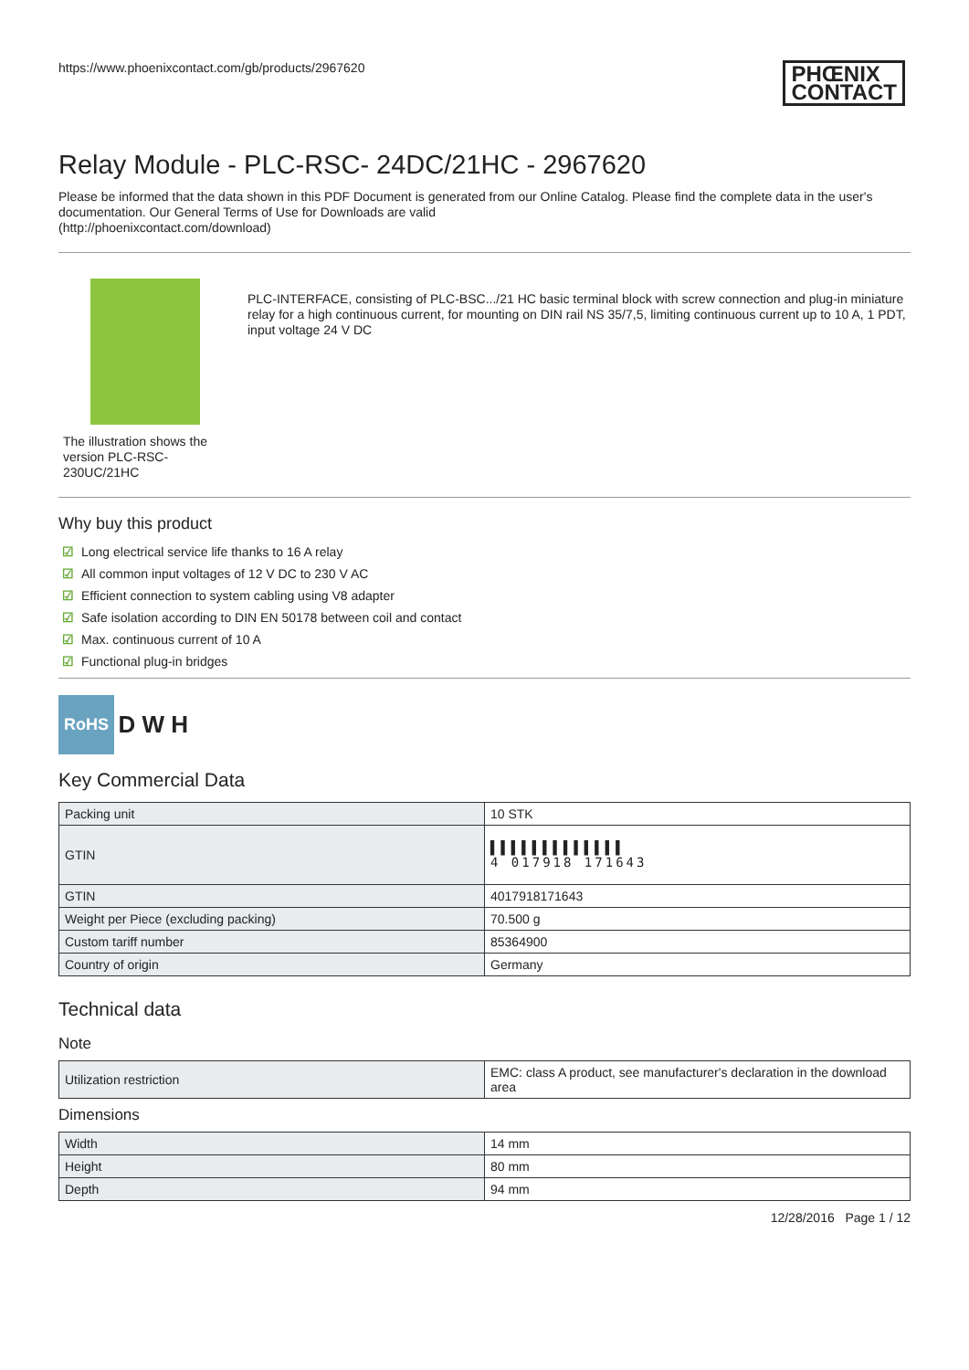https://www.phoenixcontact.com/gb/products/2967620 PHŒNIX
CONTACT
Relay Module - PLC-RSC- 24DC/21HC - 2967620
Please be informed that the data shown in this PDF Document is generated from our Online Catalog. Please find the complete data in the user's documentation. Our General Terms of Use for Downloads are valid
(http://phoenixcontact.com/download)
The illustration shows the version PLC-RSC-230UC/21HC
PLC-INTERFACE, consisting of PLC-BSC.../21 HC basic terminal block with screw connection and plug-in miniature relay for a high continuous current, for mounting on DIN rail NS 35/7,5, limiting continuous current up to 10 A, 1 PDT, input voltage 24 V DC
Why buy this product
☑ Long electrical service life thanks to 16 A relay
☑ All common input voltages of 12 V DC to 230 V AC
☑ Efficient connection to system cabling using V8 adapter
☑ Safe isolation according to DIN EN 50178 between coil and contact
☑ Max. continuous current of 10 A
☑ Functional plug-in bridges
RoHS D W H
Key Commercial Data
| Packing unit | 10 STK |
| GTIN | ▌▌▌▌▌▌▌▌▌▌▌▌▌ 4 017918 171643 |
| GTIN | 4017918171643 |
| Weight per Piece (excluding packing) | 70.500 g |
| Custom tariff number | 85364900 |
| Country of origin | Germany |
Technical data
Note
| Utilization restriction | EMC: class A product, see manufacturer's declaration in the download area |
Dimensions
| Width | 14 mm |
| Height | 80 mm |
| Depth | 94 mm |
12/28/2016 Page 1 / 12